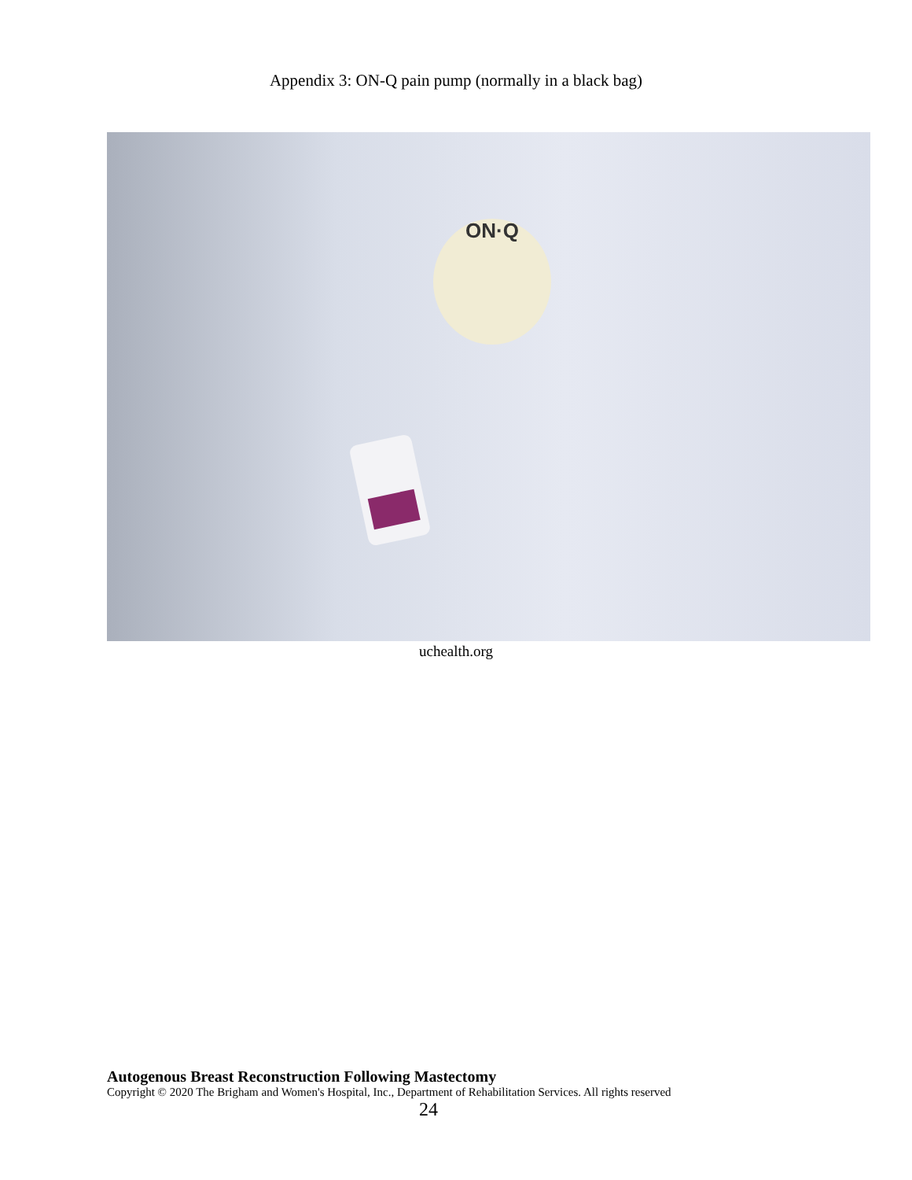Appendix 3: ON-Q pain pump (normally in a black bag)
ON·Q
uchealth.org
Autogenous Breast Reconstruction Following Mastectomy
Copyright © 2020 The Brigham and Women's Hospital, Inc., Department of Rehabilitation Services. All rights reserved
24